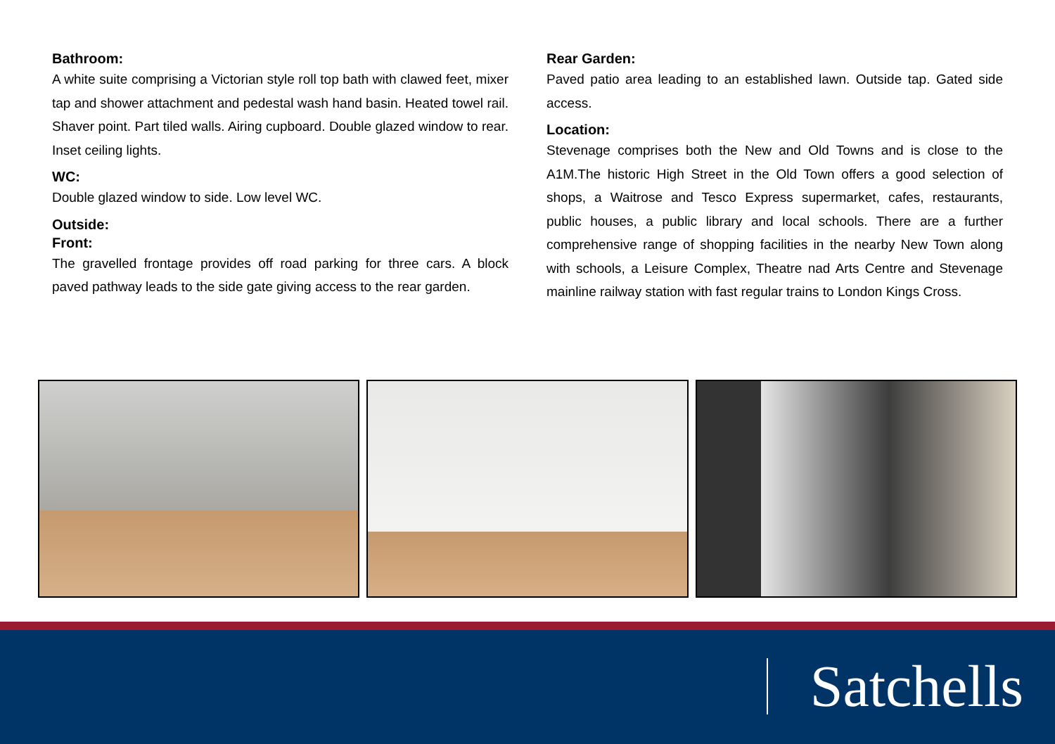Bathroom:
A white suite comprising a Victorian style roll top bath with clawed feet, mixer tap and shower attachment and pedestal wash hand basin. Heated towel rail. Shaver point. Part tiled walls. Airing cupboard. Double glazed window to rear. Inset ceiling lights.
WC:
Double glazed window to side. Low level WC.
Outside:
Front:
The gravelled frontage provides off road parking for three cars. A block paved pathway leads to the side gate giving access to the rear garden.
Rear Garden:
Paved patio area leading to an established lawn. Outside tap. Gated side access.
Location:
Stevenage comprises both the New and Old Towns and is close to the A1M.The historic High Street in the Old Town offers a good selection of shops, a Waitrose and Tesco Express supermarket, cafes, restaurants, public houses, a public library and local schools. There are a further comprehensive range of shopping facilities in the nearby New Town along with schools, a Leisure Complex, Theatre nad Arts Centre and Stevenage mainline railway station with fast regular trains to London Kings Cross.
Satchells